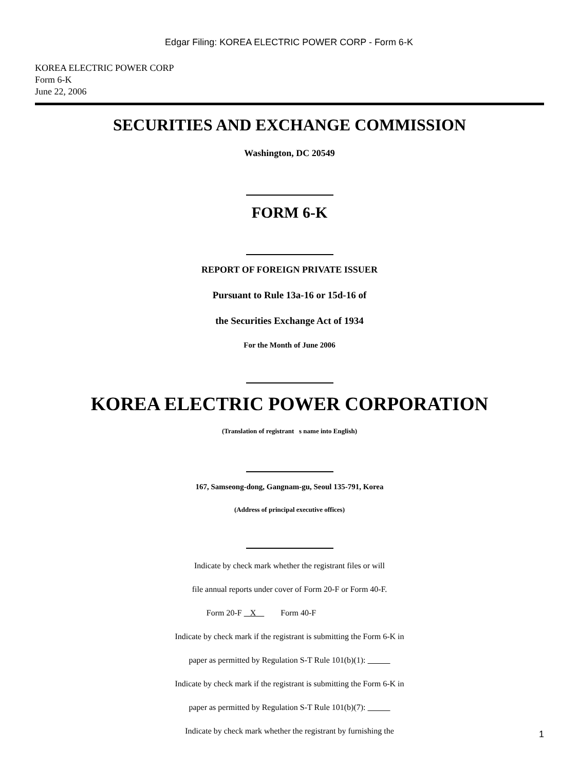Edgar Filing: KOREA ELECTRIC POWER CORP - Form 6-K
KOREA ELECTRIC POWER CORP
Form 6-K
June 22, 2006
SECURITIES AND EXCHANGE COMMISSION
Washington, DC 20549
FORM 6-K
REPORT OF FOREIGN PRIVATE ISSUER
Pursuant to Rule 13a-16 or 15d-16 of
the Securities Exchange Act of 1934
For the Month of June 2006
KOREA ELECTRIC POWER CORPORATION
(Translation of registrant s name into English)
167, Samseong-dong, Gangnam-gu, Seoul 135-791, Korea
(Address of principal executive offices)
Indicate by check mark whether the registrant files or will
file annual reports under cover of Form 20-F or Form 40-F.
Form 20-F X Form 40-F
Indicate by check mark if the registrant is submitting the Form 6-K in
paper as permitted by Regulation S-T Rule 101(b)(1):
Indicate by check mark if the registrant is submitting the Form 6-K in
paper as permitted by Regulation S-T Rule 101(b)(7):
Indicate by check mark whether the registrant by furnishing the
1